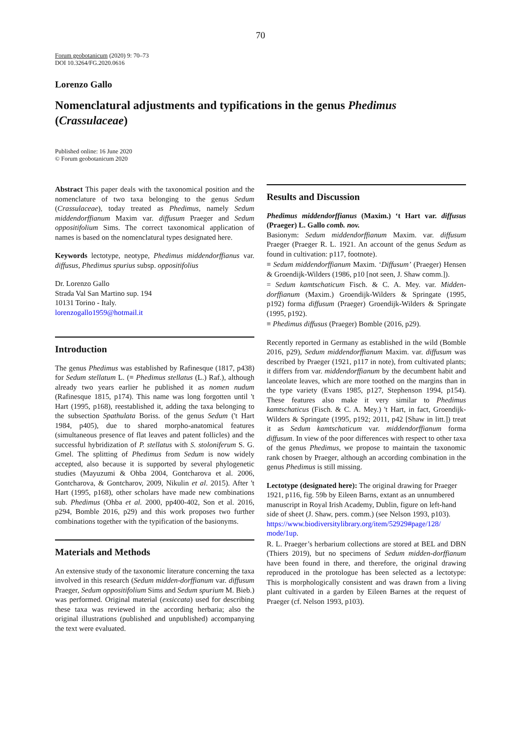70
Forum geobotanicum (2020) 9: 70–73
DOI 10.3264/FG.2020.0616
Lorenzo Gallo
Nomenclatural adjustments and typifications in the genus Phedimus (Crassulaceae)
Published online: 16 June 2020
© Forum geobotanicum 2020
Abstract This paper deals with the taxonomical position and the nomenclature of two taxa belonging to the genus Sedum (Crassulaceae), today treated as Phedimus, namely Sedum middendorffianum Maxim var. diffusum Praeger and Sedum oppositifolium Sims. The correct taxonomical application of names is based on the nomenclatural types designated here.
Keywords lectotype, neotype, Phedimus middendorffianus var. diffusus, Phedimus spurius subsp. oppositifolius
Dr. Lorenzo Gallo
Strada Val San Martino sup. 194
10131 Torino - Italy.
lorenzogallo1959@hotmail.it
Introduction
The genus Phedimus was established by Rafinesque (1817, p438) for Sedum stellatum L. (≡ Phedimus stellatus (L.) Raf.), although already two years earlier he published it as nomen nudum (Rafinesque 1815, p174). This name was long forgotten until 't Hart (1995, p168), reestablished it, adding the taxa belonging to the subsection Spathulata Boriss. of the genus Sedum ('t Hart 1984, p405), due to shared morpho-anatomical features (simultaneous presence of flat leaves and patent follicles) and the successful hybridization of P. stellatus with S. stoloniferum S. G. Gmel. The splitting of Phedimus from Sedum is now widely accepted, also because it is supported by several phylogenetic studies (Mayuzumi & Ohba 2004, Gontcharova et al. 2006, Gontcharova, & Gontcharov, 2009, Nikulin et al. 2015). After 't Hart (1995, p168), other scholars have made new combinations sub. Phedimus (Ohba et al. 2000, pp400-402, Son et al. 2016, p294, Bomble 2016, p29) and this work proposes two further combinations together with the typification of the basionyms.
Materials and Methods
An extensive study of the taxonomic literature concerning the taxa involved in this research (Sedum midden-dorffianum var. diffusum Praeger, Sedum oppositifolium Sims and Sedum spurium M. Bieb.) was performed. Original material (exsiccata) used for describing these taxa was reviewed in the according herbaria; also the original illustrations (published and unpublished) accompanying the text were evaluated.
Results and Discussion
Phedimus middendorffianus (Maxim.) ‘t Hart var. diffusus (Praeger) L. Gallo comb. nov.
Basionym: Sedum middendorffianum Maxim. var. diffusum Praeger (Praeger R. L. 1921. An account of the genus Sedum as found in cultivation: p117, footnote).
≡ Sedum middendorffianum Maxim. ‘Diffusum’ (Praeger) Hensen & Groendijk-Wilders (1986, p10 [not seen, J. Shaw comm.]).
= Sedum kamtschaticum Fisch. & C. A. Mey. var. Midden-dorffianum (Maxim.) Groendijk-Wilders & Springate (1995, p192) forma diffusum (Praeger) Groendijk-Wilders & Springate (1995, p192).
≡ Phedimus diffusus (Praeger) Bomble (2016, p29).
Recently reported in Germany as established in the wild (Bomble 2016, p29), Sedum middendorffianum Maxim. var. diffusum was described by Praeger (1921, p117 in note), from cultivated plants; it differs from var. middendorffianum by the decumbent habit and lanceolate leaves, which are more toothed on the margins than in the type variety (Evans 1985, p127, Stephenson 1994, p154). These features also make it very similar to Phedimus kamtschaticus (Fisch. & C. A. Mey.) 't Hart, in fact, Groendijk-Wilders & Springate (1995, p192; 2011, p42 [Shaw in litt.]) treat it as Sedum kamtschaticum var. middendorffianum forma diffusum. In view of the poor differences with respect to other taxa of the genus Phedimus, we propose to maintain the taxonomic rank chosen by Praeger, although an according combination in the genus Phedimus is still missing.
Lectotype (designated here): The original drawing for Praeger 1921, p116, fig. 59b by Eileen Barns, extant as an unnumbered manuscript in Royal Irish Academy, Dublin, figure on left-hand side of sheet (J. Shaw, pers. comm.) (see Nelson 1993, p103).
https://www.biodiversitylibrary.org/item/52929#page/128/ mode/1up.
R. L. Praeger’s herbarium collections are stored at BEL and DBN (Thiers 2019), but no specimens of Sedum midden-dorffianum have been found in there, and therefore, the original drawing reproduced in the protologue has been selected as a lectotype: This is morphologically consistent and was drawn from a living plant cultivated in a garden by Eileen Barnes at the request of Praeger (cf. Nelson 1993, p103).